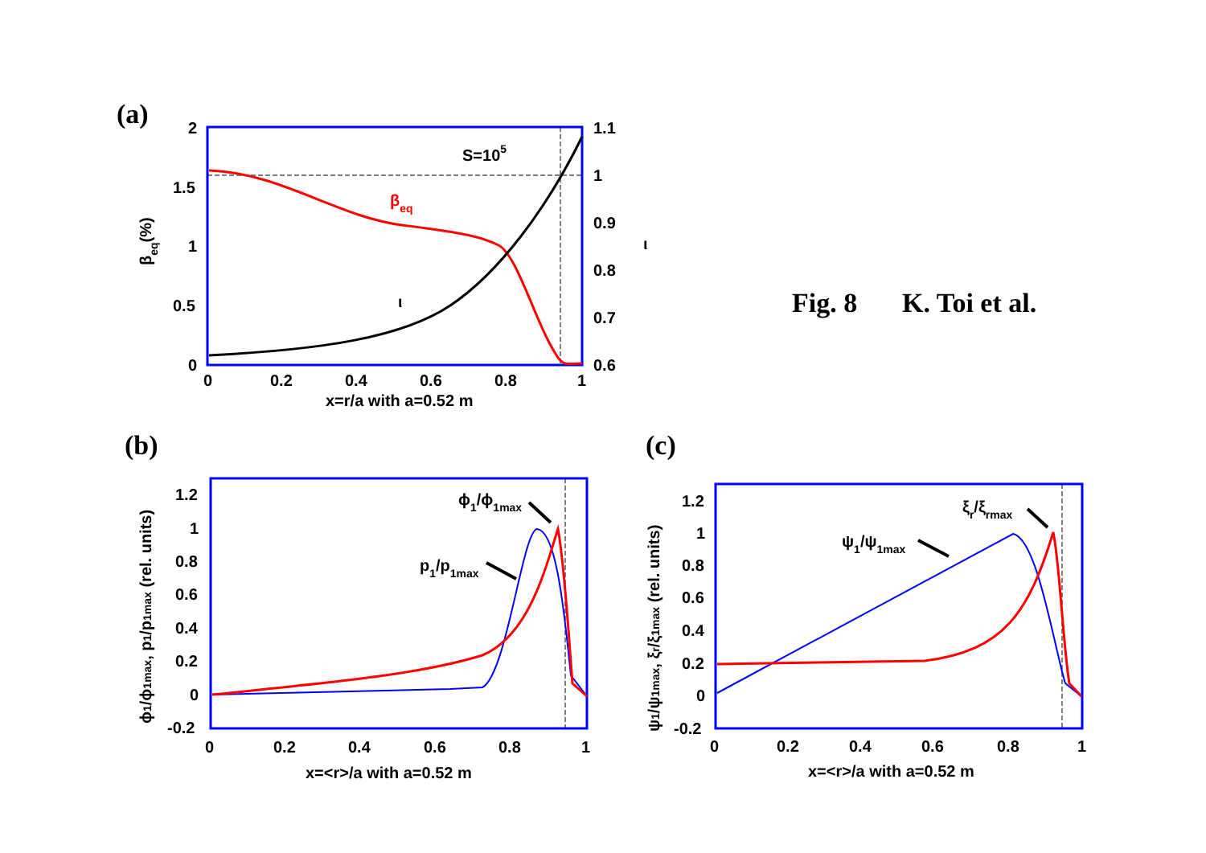(a)
2
1.5
1
0.5
0
1.1
1
0.9
0.8
0.7
0.6
0
0.2
0.4
0.6
0.8
1
x=r/a with a=0.52 m
S=105
βeq
ι
ι
βeq(%)
Fig. 8
K. Toi et al.
(b)
1.2
1
0.8
0.6
0.4
0.2
0
-0.2
0
0.2
0.4
0.6
0.8
1
x=<r>/a with a=0.52 m
ϕ1/ϕ1max
p1/p1max
ϕ1/ϕ1max, p1/p1max (rel. units)
(c)
1.2
1
0.8
0.6
0.4
0.2
0
-0.2
0
0.2
0.4
0.6
0.8
1
x=<r>/a with a=0.52 m
ξr/ξrmax
ψ1/ψ1max
ψ1/ψ1max, ξr/ξ1max (rel. units)